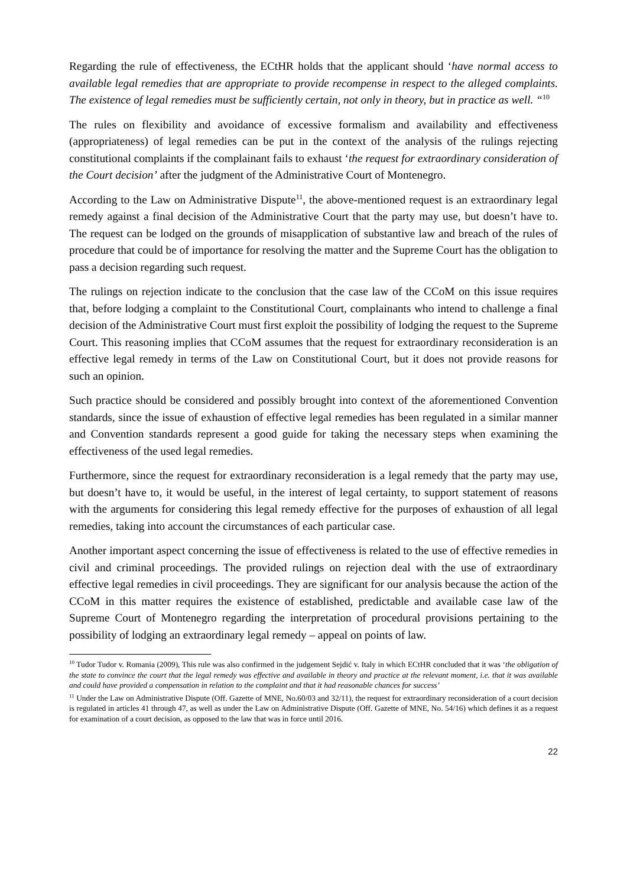Regarding the rule of effectiveness, the ECtHR holds that the applicant should ‘have normal access to available legal remedies that are appropriate to provide recompense in respect to the alleged complaints. The existence of legal remedies must be sufficiently certain, not only in theory, but in practice as well. “<sup>10</sup>
The rules on flexibility and avoidance of excessive formalism and availability and effectiveness (appropriateness) of legal remedies can be put in the context of the analysis of the rulings rejecting constitutional complaints if the complainant fails to exhaust ‘the request for extraordinary consideration of the Court decision’ after the judgment of the Administrative Court of Montenegro.
According to the Law on Administrative Dispute<sup>11</sup>, the above-mentioned request is an extraordinary legal remedy against a final decision of the Administrative Court that the party may use, but doesn’t have to. The request can be lodged on the grounds of misapplication of substantive law and breach of the rules of procedure that could be of importance for resolving the matter and the Supreme Court has the obligation to pass a decision regarding such request.
The rulings on rejection indicate to the conclusion that the case law of the CCoM on this issue requires that, before lodging a complaint to the Constitutional Court, complainants who intend to challenge a final decision of the Administrative Court must first exploit the possibility of lodging the request to the Supreme Court. This reasoning implies that CCoM assumes that the request for extraordinary reconsideration is an effective legal remedy in terms of the Law on Constitutional Court, but it does not provide reasons for such an opinion.
Such practice should be considered and possibly brought into context of the aforementioned Convention standards, since the issue of exhaustion of effective legal remedies has been regulated in a similar manner and Convention standards represent a good guide for taking the necessary steps when examining the effectiveness of the used legal remedies.
Furthermore, since the request for extraordinary reconsideration is a legal remedy that the party may use, but doesn’t have to, it would be useful, in the interest of legal certainty, to support statement of reasons with the arguments for considering this legal remedy effective for the purposes of exhaustion of all legal remedies, taking into account the circumstances of each particular case.
Another important aspect concerning the issue of effectiveness is related to the use of effective remedies in civil and criminal proceedings. The provided rulings on rejection deal with the use of extraordinary effective legal remedies in civil proceedings. They are significant for our analysis because the action of the CCoM in this matter requires the existence of established, predictable and available case law of the Supreme Court of Montenegro regarding the interpretation of procedural provisions pertaining to the possibility of lodging an extraordinary legal remedy – appeal on points of law.
<sup>10</sup> Tudor Tudor v. Romania (2009), This rule was also confirmed in the judgement Sejdić v. Italy in which ECtHR concluded that it was ‘the obligation of the state to convince the court that the legal remedy was effective and available in theory and practice at the relevant moment, i.e. that it was available and could have provided a compensation in relation to the complaint and that it had reasonable chances for success’
<sup>11</sup> Under the Law on Administrative Dispute (Off. Gazette of MNE, No.60/03 and 32/11), the request for extraordinary reconsideration of a court decision is regulated in articles 41 through 47, as well as under the Law on Administrative Dispute (Off. Gazette of MNE, No. 54/16) which defines it as a request for examination of a court decision, as opposed to the law that was in force until 2016.
22